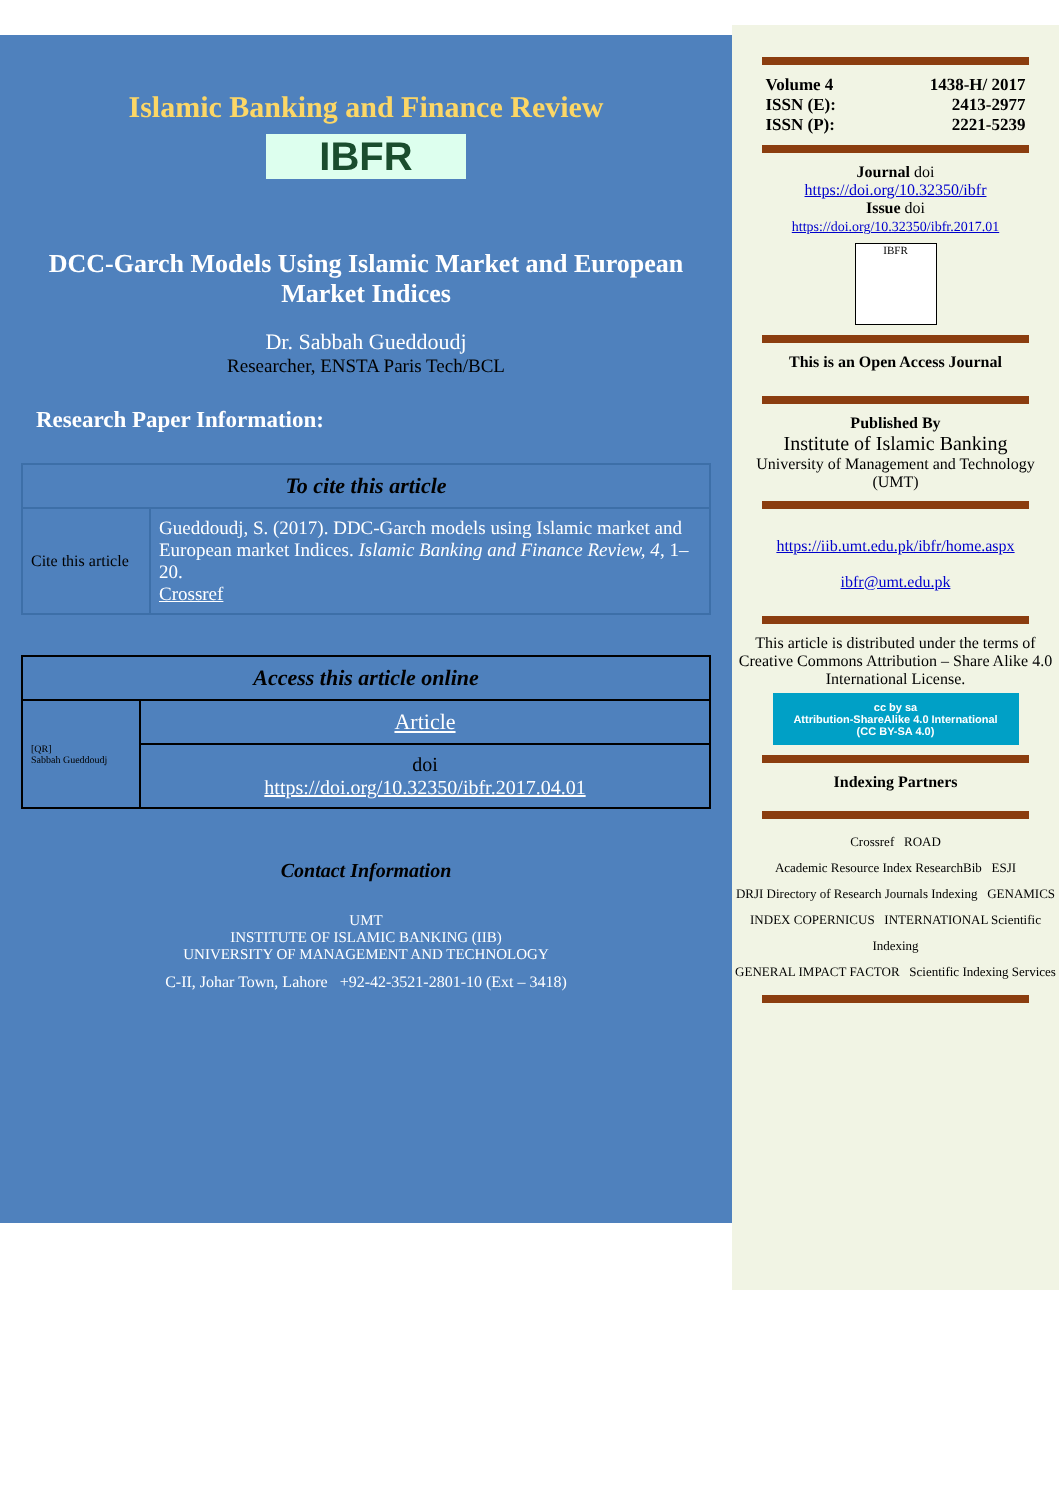Islamic Banking and Finance Review
IBFR
DCC-Garch Models Using Islamic Market and European Market Indices
Dr. Sabbah Gueddoudj
Researcher, ENSTA Paris Tech/BCL
Research Paper Information:
| To cite this article | |
| --- | --- |
| Cite this article | Gueddoudj, S. (2017). DDC-Garch models using Islamic market and European market Indices. Islamic Banking and Finance Review, 4 , 1–20. Crossref |
| Access this article online | |
| --- | --- |
| [QR] Sabbah Gueddoudj | Article |
| | doi https://doi.org/10.32350/ibfr.2017.04.01 |
Contact Information
UMT
INSTITUTE OF ISLAMIC BANKING (IIB)
UNIVERSITY OF MANAGEMENT AND TECHNOLOGY
C-II, Johar Town, Lahore +92-42-3521-2801-10 (Ext – 3418)
| Volume 4 | 1438-H/ 2017 |
| ISSN (E): | 2413-2977 |
| ISSN (P): | 2221-5239 |
Journal doi
https://doi.org/10.32350/ibfr
Issue doi
https://doi.org/10.32350/ibfr.2017.01
IBFR
This is an Open Access Journal
Published By
Institute of Islamic Banking
University of Management and Technology (UMT)
https://iib.umt.edu.pk/ibfr/home.aspx
ibfr@umt.edu.pk
This article is distributed under the terms of Creative Commons Attribution – Share Alike 4.0 International License.
cc by sa
Attribution-ShareAlike 4.0 International
(CC BY-SA 4.0)
Indexing Partners
Crossref ROAD
Academic Resource Index ResearchBib ESJI
DRJI Directory of Research Journals Indexing GENAMICS
INDEX COPERNICUS INTERNATIONAL Scientific Indexing
GENERAL IMPACT FACTOR Scientific Indexing Services